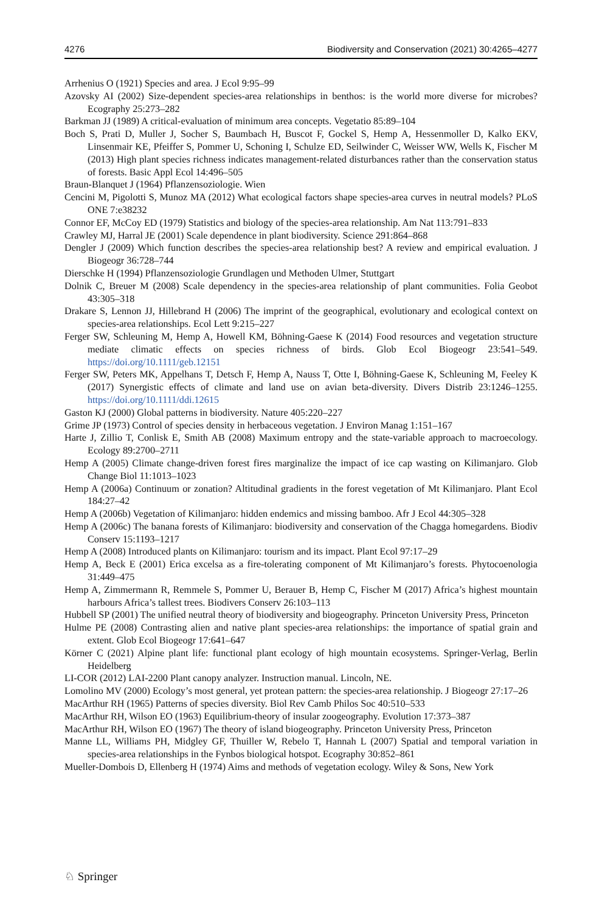4276 Biodiversity and Conservation (2021) 30:4265–4277
Arrhenius O (1921) Species and area. J Ecol 9:95–99
Azovsky AI (2002) Size-dependent species-area relationships in benthos: is the world more diverse for microbes? Ecography 25:273–282
Barkman JJ (1989) A critical-evaluation of minimum area concepts. Vegetatio 85:89–104
Boch S, Prati D, Muller J, Socher S, Baumbach H, Buscot F, Gockel S, Hemp A, Hessenmoller D, Kalko EKV, Linsenmair KE, Pfeiffer S, Pommer U, Schoning I, Schulze ED, Seilwinder C, Weisser WW, Wells K, Fischer M (2013) High plant species richness indicates management-related disturbances rather than the conservation status of forests. Basic Appl Ecol 14:496–505
Braun-Blanquet J (1964) Pflanzensoziologie. Wien
Cencini M, Pigolotti S, Munoz MA (2012) What ecological factors shape species-area curves in neutral models? PLoS ONE 7:e38232
Connor EF, McCoy ED (1979) Statistics and biology of the species-area relationship. Am Nat 113:791–833
Crawley MJ, Harral JE (2001) Scale dependence in plant biodiversity. Science 291:864–868
Dengler J (2009) Which function describes the species-area relationship best? A review and empirical evaluation. J Biogeogr 36:728–744
Dierschke H (1994) Pflanzensoziologie Grundlagen und Methoden Ulmer, Stuttgart
Dolnik C, Breuer M (2008) Scale dependency in the species-area relationship of plant communities. Folia Geobot 43:305–318
Drakare S, Lennon JJ, Hillebrand H (2006) The imprint of the geographical, evolutionary and ecological context on species-area relationships. Ecol Lett 9:215–227
Ferger SW, Schleuning M, Hemp A, Howell KM, Böhning-Gaese K (2014) Food resources and vegetation structure mediate climatic effects on species richness of birds. Glob Ecol Biogeogr 23:541–549. https://doi.org/10.1111/geb.12151
Ferger SW, Peters MK, Appelhans T, Detsch F, Hemp A, Nauss T, Otte I, Böhning-Gaese K, Schleuning M, Feeley K (2017) Synergistic effects of climate and land use on avian beta-diversity. Divers Distrib 23:1246–1255. https://doi.org/10.1111/ddi.12615
Gaston KJ (2000) Global patterns in biodiversity. Nature 405:220–227
Grime JP (1973) Control of species density in herbaceous vegetation. J Environ Manag 1:151–167
Harte J, Zillio T, Conlisk E, Smith AB (2008) Maximum entropy and the state-variable approach to macroecology. Ecology 89:2700–2711
Hemp A (2005) Climate change-driven forest fires marginalize the impact of ice cap wasting on Kilimanjaro. Glob Change Biol 11:1013–1023
Hemp A (2006a) Continuum or zonation? Altitudinal gradients in the forest vegetation of Mt Kilimanjaro. Plant Ecol 184:27–42
Hemp A (2006b) Vegetation of Kilimanjaro: hidden endemics and missing bamboo. Afr J Ecol 44:305–328
Hemp A (2006c) The banana forests of Kilimanjaro: biodiversity and conservation of the Chagga homegardens. Biodiv Conserv 15:1193–1217
Hemp A (2008) Introduced plants on Kilimanjaro: tourism and its impact. Plant Ecol 97:17–29
Hemp A, Beck E (2001) Erica excelsa as a fire-tolerating component of Mt Kilimanjaro’s forests. Phytocoenologia 31:449–475
Hemp A, Zimmermann R, Remmele S, Pommer U, Berauer B, Hemp C, Fischer M (2017) Africa’s highest mountain harbours Africa’s tallest trees. Biodivers Conserv 26:103–113
Hubbell SP (2001) The unified neutral theory of biodiversity and biogeography. Princeton University Press, Princeton
Hulme PE (2008) Contrasting alien and native plant species-area relationships: the importance of spatial grain and extent. Glob Ecol Biogeogr 17:641–647
Körner C (2021) Alpine plant life: functional plant ecology of high mountain ecosystems. Springer-Verlag, Berlin Heidelberg
LI-COR (2012) LAI-2200 Plant canopy analyzer. Instruction manual. Lincoln, NE.
Lomolino MV (2000) Ecology’s most general, yet protean pattern: the species-area relationship. J Biogeogr 27:17–26
MacArthur RH (1965) Patterns of species diversity. Biol Rev Camb Philos Soc 40:510–533
MacArthur RH, Wilson EO (1963) Equilibrium-theory of insular zoogeography. Evolution 17:373–387
MacArthur RH, Wilson EO (1967) The theory of island biogeography. Princeton University Press, Princeton
Manne LL, Williams PH, Midgley GF, Thuiller W, Rebelo T, Hannah L (2007) Spatial and temporal variation in species-area relationships in the Fynbos biological hotspot. Ecography 30:852–861
Mueller-Dombois D, Ellenberg H (1974) Aims and methods of vegetation ecology. Wiley & Sons, New York
♘ Springer